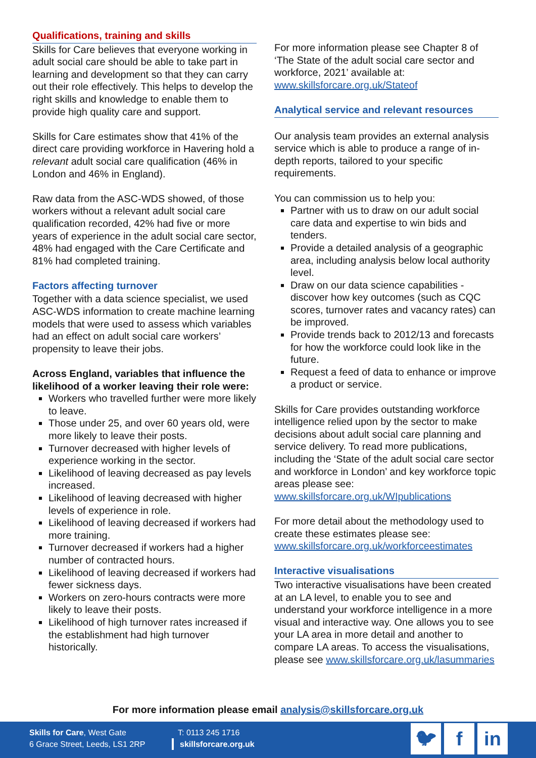Qualifications, training and skills
Skills for Care believes that everyone working in adult social care should be able to take part in learning and development so that they can carry out their role effectively. This helps to develop the right skills and knowledge to enable them to provide high quality care and support.
Skills for Care estimates show that 41% of the direct care providing workforce in Havering hold a relevant adult social care qualification (46% in London and 46% in England).
Raw data from the ASC-WDS showed, of those workers without a relevant adult social care qualification recorded, 42% had five or more years of experience in the adult social care sector, 48% had engaged with the Care Certificate and 81% had completed training.
Factors affecting turnover
Together with a data science specialist, we used ASC-WDS information to create machine learning models that were used to assess which variables had an effect on adult social care workers’ propensity to leave their jobs.
Across England, variables that influence the likelihood of a worker leaving their role were:
Workers who travelled further were more likely to leave.
Those under 25, and over 60 years old, were more likely to leave their posts.
Turnover decreased with higher levels of experience working in the sector.
Likelihood of leaving decreased as pay levels increased.
Likelihood of leaving decreased with higher levels of experience in role.
Likelihood of leaving decreased if workers had more training.
Turnover decreased if workers had a higher number of contracted hours.
Likelihood of leaving decreased if workers had fewer sickness days.
Workers on zero-hours contracts were more likely to leave their posts.
Likelihood of high turnover rates increased if the establishment had high turnover historically.
For more information please see Chapter 8 of ‘The State of the adult social care sector and workforce, 2021’ available at: www.skillsforcare.org.uk/Stateof
Analytical service and relevant resources
Our analysis team provides an external analysis service which is able to produce a range of in-depth reports, tailored to your specific requirements.
You can commission us to help you:
Partner with us to draw on our adult social care data and expertise to win bids and tenders.
Provide a detailed analysis of a geographic area, including analysis below local authority level.
Draw on our data science capabilities - discover how key outcomes (such as CQC scores, turnover rates and vacancy rates) can be improved.
Provide trends back to 2012/13 and forecasts for how the workforce could look like in the future.
Request a feed of data to enhance or improve a product or service.
Skills for Care provides outstanding workforce intelligence relied upon by the sector to make decisions about adult social care planning and service delivery. To read more publications, including the ‘State of the adult social care sector and workforce in London’ and key workforce topic areas please see: www.skillsforcare.org.uk/WIpublications
For more detail about the methodology used to create these estimates please see: www.skillsforcare.org.uk/workforceestimates
Interactive visualisations
Two interactive visualisations have been created at an LA level, to enable you to see and understand your workforce intelligence in a more visual and interactive way. One allows you to see your LA area in more detail and another to compare LA areas. To access the visualisations, please see www.skillsforcare.org.uk/lasummaries
For more information please email analysis@skillsforcare.org.uk
Skills for Care, West Gate
6 Grace Street, Leeds, LS1 2RP
T: 0113 245 1716
skillsforcare.org.uk
🐦︎ f in